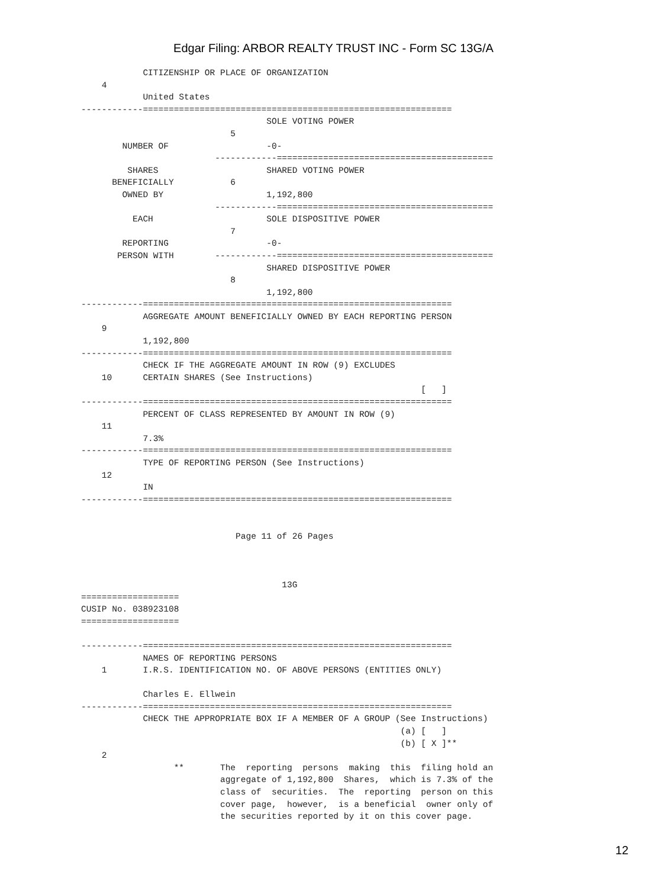Edgar Filing: ARBOR REALTY TRUST INC - Form SC 13G/A
            CITIZENSHIP OR PLACE OF ORGANIZATION
    4
            United States
------------============================================================
                                    SOLE VOTING POWER
                             5
        NUMBER OF                   -0-
                          ------------==========================================
         SHARES                     SHARED VOTING POWER
      BENEFICIALLY           6
        OWNED BY                    1,192,800
                          ------------==========================================
          EACH                      SOLE DISPOSITIVE POWER
                             7
        REPORTING                   -0-
       PERSON WITH        ------------==========================================
                                    SHARED DISPOSITIVE POWER
                             8
                                    1,192,800
------------============================================================
            AGGREGATE AMOUNT BENEFICIALLY OWNED BY EACH REPORTING PERSON
    9
            1,192,800
------------============================================================
            CHECK IF THE AGGREGATE AMOUNT IN ROW (9) EXCLUDES
    10      CERTAIN SHARES (See Instructions)
                                                                  [   ]
------------============================================================
            PERCENT OF CLASS REPRESENTED BY AMOUNT IN ROW (9)
    11
            7.3%
------------============================================================
            TYPE OF REPORTING PERSON (See Instructions)
    12
            IN
------------============================================================


                              Page 11 of 26 Pages



                                       13G
===================
CUSIP No. 038923108
===================

------------============================================================
            NAMES OF REPORTING PERSONS
    1       I.R.S. IDENTIFICATION NO. OF ABOVE PERSONS (ENTITIES ONLY)

            Charles E. Ellwein
------------============================================================
            CHECK THE APPROPRIATE BOX IF A MEMBER OF A GROUP (See Instructions)
                                                              (a) [   ]
                                                              (b) [ X ]**
    2
                  **       The  reporting  persons  making  this  filing hold an
                           aggregate of 1,192,800  Shares,  which is 7.3% of the
                           class of  securities.  The  reporting  person on this
                           cover page,  however,  is a beneficial  owner only of
                           the securities reported by it on this cover page.
12